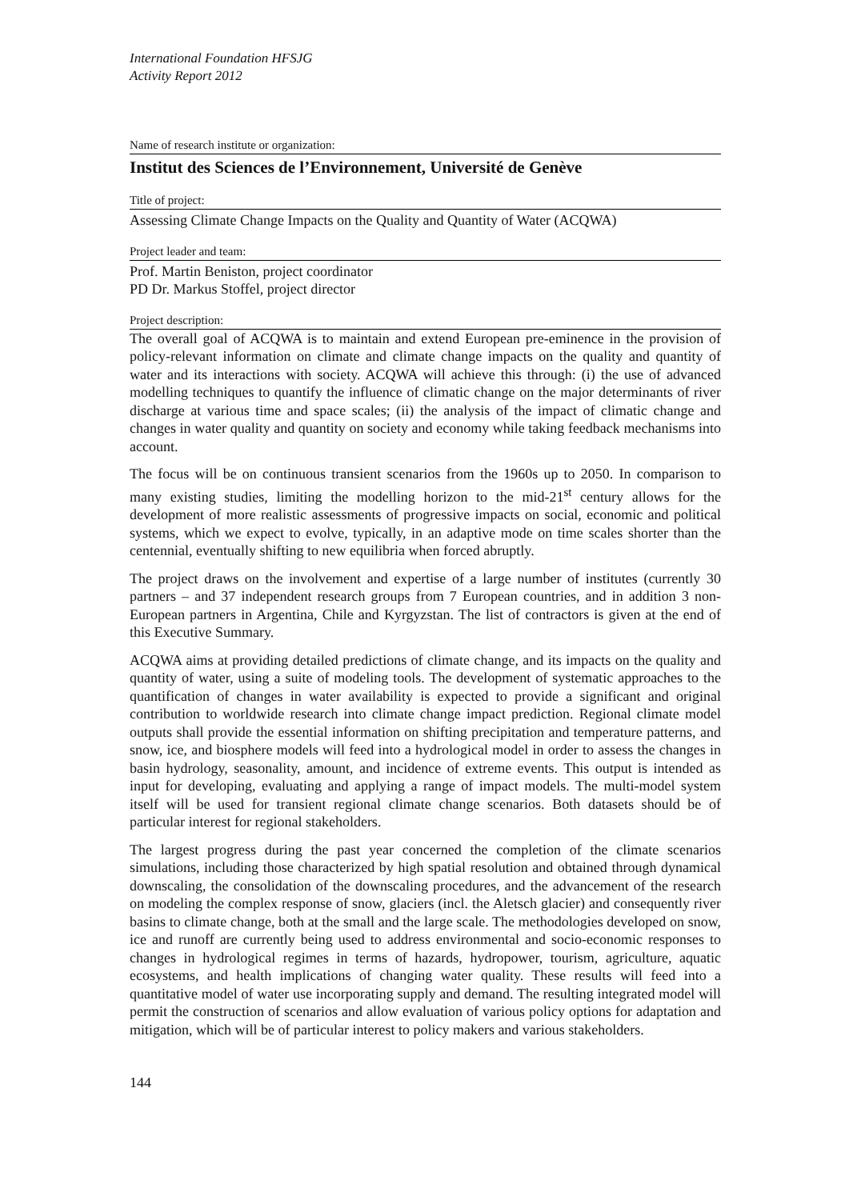International Foundation HFSJG
Activity Report 2012
Name of research institute or organization:
Institut des Sciences de l’Environnement, Université de Genève
Title of project:
Assessing Climate Change Impacts on the Quality and Quantity of Water (ACQWA)
Project leader and team:
Prof. Martin Beniston, project coordinator
PD Dr. Markus Stoffel, project director
Project description:
The overall goal of ACQWA is to maintain and extend European pre-eminence in the provision of policy-relevant information on climate and climate change impacts on the quality and quantity of water and its interactions with society. ACQWA will achieve this through: (i) the use of advanced modelling techniques to quantify the influence of climatic change on the major determinants of river discharge at various time and space scales; (ii) the analysis of the impact of climatic change and changes in water quality and quantity on society and economy while taking feedback mechanisms into account.
The focus will be on continuous transient scenarios from the 1960s up to 2050. In comparison to many existing studies, limiting the modelling horizon to the mid-21<sup>st</sup> century allows for the development of more realistic assessments of progressive impacts on social, economic and political systems, which we expect to evolve, typically, in an adaptive mode on time scales shorter than the centennial, eventually shifting to new equilibria when forced abruptly.
The project draws on the involvement and expertise of a large number of institutes (currently 30 partners – and 37 independent research groups from 7 European countries, and in addition 3 non-European partners in Argentina, Chile and Kyrgyzstan. The list of contractors is given at the end of this Executive Summary.
ACQWA aims at providing detailed predictions of climate change, and its impacts on the quality and quantity of water, using a suite of modeling tools. The development of systematic approaches to the quantification of changes in water availability is expected to provide a significant and original contribution to worldwide research into climate change impact prediction. Regional climate model outputs shall provide the essential information on shifting precipitation and temperature patterns, and snow, ice, and biosphere models will feed into a hydrological model in order to assess the changes in basin hydrology, seasonality, amount, and incidence of extreme events. This output is intended as input for developing, evaluating and applying a range of impact models. The multi-model system itself will be used for transient regional climate change scenarios. Both datasets should be of particular interest for regional stakeholders.
The largest progress during the past year concerned the completion of the climate scenarios simulations, including those characterized by high spatial resolution and obtained through dynamical downscaling, the consolidation of the downscaling procedures, and the advancement of the research on modeling the complex response of snow, glaciers (incl. the Aletsch glacier) and consequently river basins to climate change, both at the small and the large scale. The methodologies developed on snow, ice and runoff are currently being used to address environmental and socio-economic responses to changes in hydrological regimes in terms of hazards, hydropower, tourism, agriculture, aquatic ecosystems, and health implications of changing water quality. These results will feed into a quantitative model of water use incorporating supply and demand. The resulting integrated model will permit the construction of scenarios and allow evaluation of various policy options for adaptation and mitigation, which will be of particular interest to policy makers and various stakeholders.
144